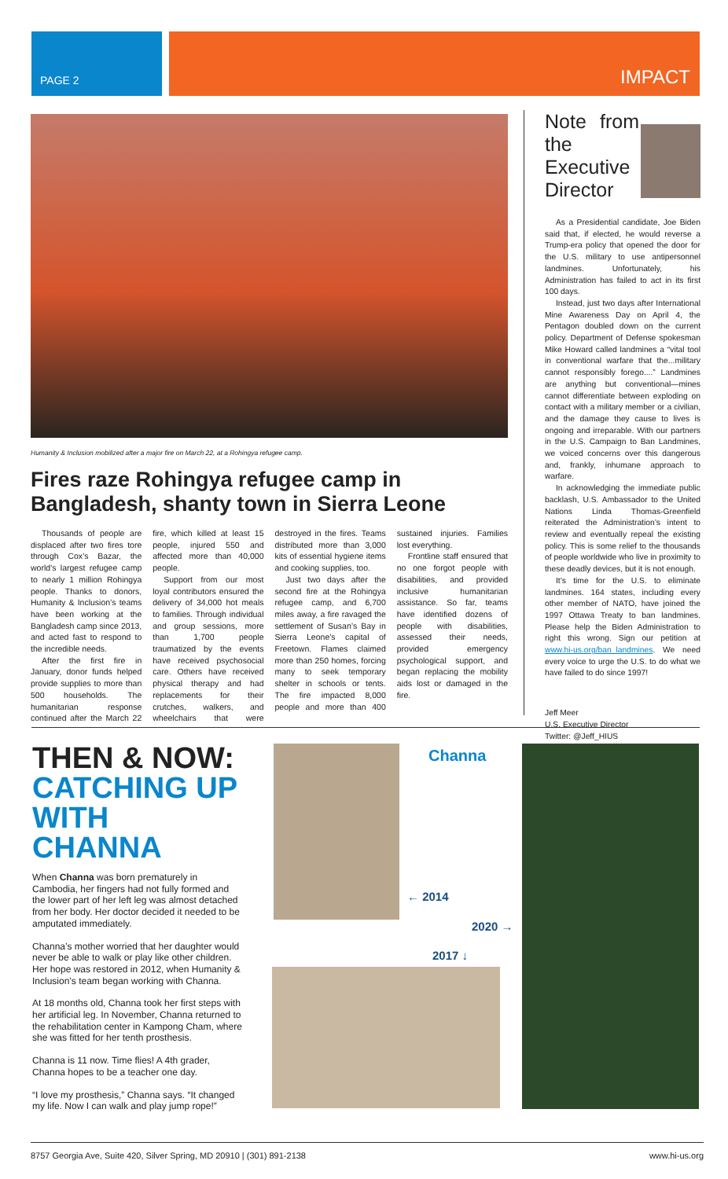PAGE 2 IMPACT
Humanity & Inclusion mobilized after a major fire on March 22, at a Rohingya refugee camp.
Fires raze Rohingya refugee camp in Bangladesh, shanty town in Sierra Leone
Thousands of people are displaced after two fires tore through Cox’s Bazar, the world’s largest refugee camp to nearly 1 million Rohingya people. Thanks to donors, Humanity & Inclusion’s teams have been working at the Bangladesh camp since 2013, and acted fast to respond to the incredible needs.
After the first fire in January, donor funds helped provide supplies to more than 500 households. The humanitarian response continued after the March 22 fire, which killed at least 15 people, injured 550 and affected more than 40,000 people.
Support from our most loyal contributors ensured the delivery of 34,000 hot meals to families. Through individual and group sessions, more than 1,700 people traumatized by the events have received psychosocial care. Others have received physical therapy and had replacements for their crutches, walkers, and wheelchairs that were destroyed in the fires. Teams distributed more than 3,000 kits of essential hygiene items and cooking supplies, too.
Just two days after the second fire at the Rohingya refugee camp, and 6,700 miles away, a fire ravaged the settlement of Susan’s Bay in Sierra Leone’s capital of Freetown. Flames claimed more than 250 homes, forcing many to seek temporary shelter in schools or tents. The fire impacted 8,000 people and more than 400 sustained injuries. Families lost everything.
Frontline staff ensured that no one forgot people with disabilities, and provided inclusive humanitarian assistance. So far, teams have identified dozens of people with disabilities, assessed their needs, provided emergency psychological support, and began replacing the mobility aids lost or damaged in the fire.
Note from the Executive Director
As a Presidential candidate, Joe Biden said that, if elected, he would reverse a Trump-era policy that opened the door for the U.S. military to use antipersonnel landmines. Unfortunately, his Administration has failed to act in its first 100 days.
Instead, just two days after International Mine Awareness Day on April 4, the Pentagon doubled down on the current policy. Department of Defense spokesman Mike Howard called landmines a “vital tool in conventional warfare that the...military cannot responsibly forego....” Landmines are anything but conventional—mines cannot differentiate between exploding on contact with a military member or a civilian, and the damage they cause to lives is ongoing and irreparable. With our partners in the U.S. Campaign to Ban Landmines, we voiced concerns over this dangerous and, frankly, inhumane approach to warfare.
In acknowledging the immediate public backlash, U.S. Ambassador to the United Nations Linda Thomas-Greenfield reiterated the Administration’s intent to review and eventually repeal the existing policy. This is some relief to the thousands of people worldwide who live in proximity to these deadly devices, but it is not enough.
It’s time for the U.S. to eliminate landmines. 164 states, including every other member of NATO, have joined the 1997 Ottawa Treaty to ban landmines. Please help the Biden Administration to right this wrong. Sign our petition at www.hi-us.org/ban_landmines. We need every voice to urge the U.S. to do what we have failed to do since 1997!
Jeff Meer
U.S. Executive Director
Twitter: @Jeff_HIUS
THEN & NOW:
CATCHING UP WITH CHANNA
When Channa was born prematurely in Cambodia, her fingers had not fully formed and the lower part of her left leg was almost detached from her body. Her doctor decided it needed to be amputated immediately.
Channa’s mother worried that her daughter would never be able to walk or play like other children. Her hope was restored in 2012, when Humanity & Inclusion’s team began working with Channa.
At 18 months old, Channa took her first steps with her artificial leg. In November, Channa returned to the rehabilitation center in Kampong Cham, where she was fitted for her tenth prosthesis.
Channa is 11 now. Time flies! A 4th grader, Channa hopes to be a teacher one day.
“I love my prosthesis,” Channa says. “It changed my life. Now I can walk and play jump rope!”
Channa
← 2014
2020 →
2017 ↓
8757 Georgia Ave, Suite 420, Silver Spring, MD 20910 | (301) 891-2138 www.hi-us.org